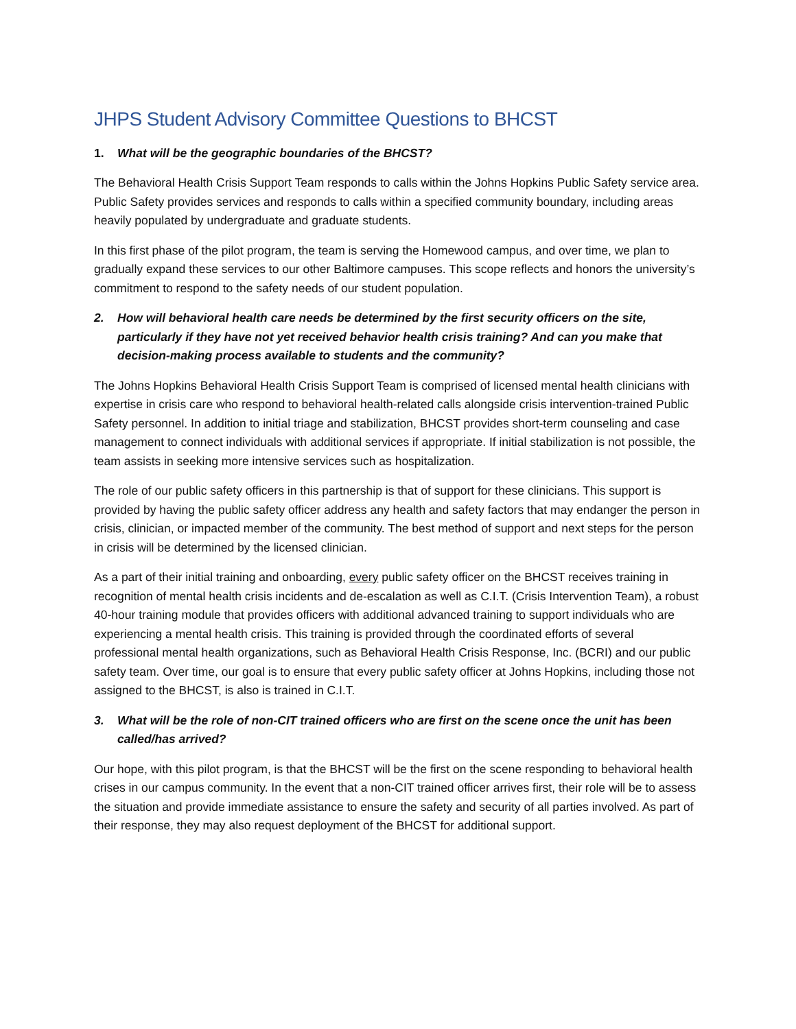JHPS Student Advisory Committee Questions to BHCST
1. What will be the geographic boundaries of the BHCST?
The Behavioral Health Crisis Support Team responds to calls within the Johns Hopkins Public Safety service area. Public Safety provides services and responds to calls within a specified community boundary, including areas heavily populated by undergraduate and graduate students.
In this first phase of the pilot program, the team is serving the Homewood campus, and over time, we plan to gradually expand these services to our other Baltimore campuses. This scope reflects and honors the university’s commitment to respond to the safety needs of our student population.
2. How will behavioral health care needs be determined by the first security officers on the site, particularly if they have not yet received behavior health crisis training? And can you make that decision-making process available to students and the community?
The Johns Hopkins Behavioral Health Crisis Support Team is comprised of licensed mental health clinicians with expertise in crisis care who respond to behavioral health-related calls alongside crisis intervention-trained Public Safety personnel. In addition to initial triage and stabilization, BHCST provides short-term counseling and case management to connect individuals with additional services if appropriate. If initial stabilization is not possible, the team assists in seeking more intensive services such as hospitalization.
The role of our public safety officers in this partnership is that of support for these clinicians. This support is provided by having the public safety officer address any health and safety factors that may endanger the person in crisis, clinician, or impacted member of the community. The best method of support and next steps for the person in crisis will be determined by the licensed clinician.
As a part of their initial training and onboarding, every public safety officer on the BHCST receives training in recognition of mental health crisis incidents and de-escalation as well as C.I.T. (Crisis Intervention Team), a robust 40-hour training module that provides officers with additional advanced training to support individuals who are experiencing a mental health crisis. This training is provided through the coordinated efforts of several professional mental health organizations, such as Behavioral Health Crisis Response, Inc. (BCRI) and our public safety team. Over time, our goal is to ensure that every public safety officer at Johns Hopkins, including those not assigned to the BHCST, is also is trained in C.I.T.
3. What will be the role of non-CIT trained officers who are first on the scene once the unit has been called/has arrived?
Our hope, with this pilot program, is that the BHCST will be the first on the scene responding to behavioral health crises in our campus community. In the event that a non-CIT trained officer arrives first, their role will be to assess the situation and provide immediate assistance to ensure the safety and security of all parties involved. As part of their response, they may also request deployment of the BHCST for additional support.